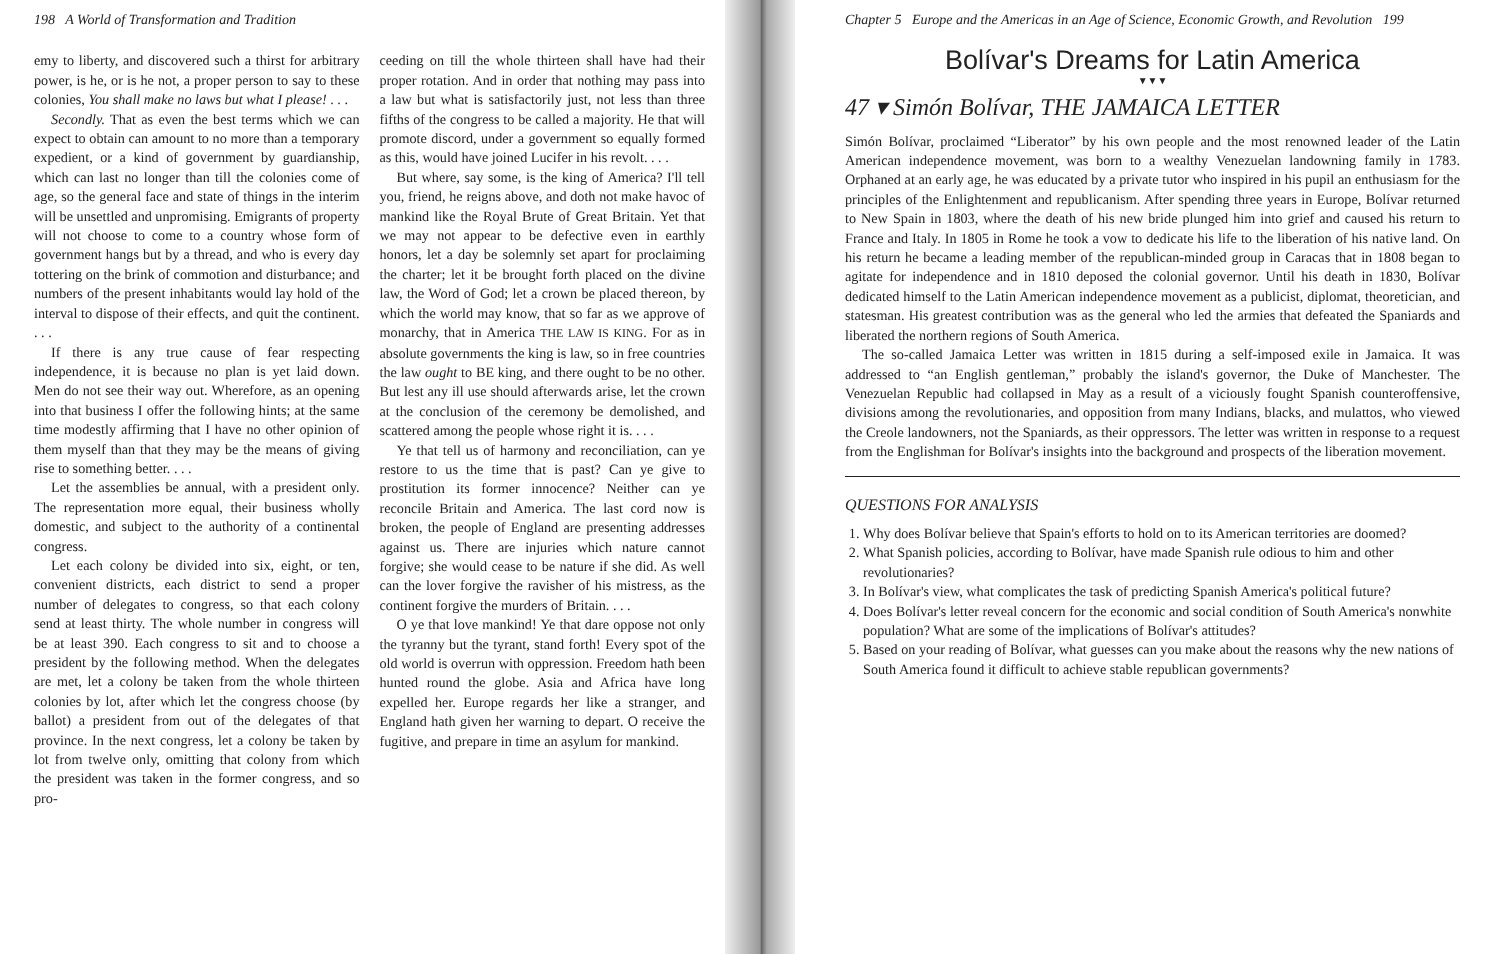198 A World of Transformation and Tradition
emy to liberty, and discovered such a thirst for arbitrary power, is he, or is he not, a proper person to say to these colonies, You shall make no laws but what I please! . . .
Secondly. That as even the best terms which we can expect to obtain can amount to no more than a temporary expedient, or a kind of government by guardianship, which can last no longer than till the colonies come of age, so the general face and state of things in the interim will be unsettled and unpromising. Emigrants of property will not choose to come to a country whose form of government hangs but by a thread, and who is every day tottering on the brink of commotion and disturbance; and numbers of the present inhabitants would lay hold of the interval to dispose of their effects, and quit the continent. . . .
If there is any true cause of fear respecting independence, it is because no plan is yet laid down. Men do not see their way out. Wherefore, as an opening into that business I offer the following hints; at the same time modestly affirming that I have no other opinion of them myself than that they may be the means of giving rise to something better. . . .
Let the assemblies be annual, with a president only. The representation more equal, their business wholly domestic, and subject to the authority of a continental congress.
Let each colony be divided into six, eight, or ten, convenient districts, each district to send a proper number of delegates to congress, so that each colony send at least thirty. The whole number in congress will be at least 390. Each congress to sit and to choose a president by the following method. When the delegates are met, let a colony be taken from the whole thirteen colonies by lot, after which let the congress choose (by ballot) a president from out of the delegates of that province. In the next congress, let a colony be taken by lot from twelve only, omitting that colony from which the president was taken in the former congress, and so pro-
ceeding on till the whole thirteen shall have had their proper rotation. And in order that nothing may pass into a law but what is satisfactorily just, not less than three fifths of the congress to be called a majority. He that will promote discord, under a government so equally formed as this, would have joined Lucifer in his revolt. . . .
But where, say some, is the king of America? I'll tell you, friend, he reigns above, and doth not make havoc of mankind like the Royal Brute of Great Britain. Yet that we may not appear to be defective even in earthly honors, let a day be solemnly set apart for proclaiming the charter; let it be brought forth placed on the divine law, the Word of God; let a crown be placed thereon, by which the world may know, that so far as we approve of monarchy, that in America THE LAW IS KING. For as in absolute governments the king is law, so in free countries the law ought to BE king, and there ought to be no other. But lest any ill use should afterwards arise, let the crown at the conclusion of the ceremony be demolished, and scattered among the people whose right it is. . . .
Ye that tell us of harmony and reconciliation, can ye restore to us the time that is past? Can ye give to prostitution its former innocence? Neither can ye reconcile Britain and America. The last cord now is broken, the people of England are presenting addresses against us. There are injuries which nature cannot forgive; she would cease to be nature if she did. As well can the lover forgive the ravisher of his mistress, as the continent forgive the murders of Britain. . . .
O ye that love mankind! Ye that dare oppose not only the tyranny but the tyrant, stand forth! Every spot of the old world is overrun with oppression. Freedom hath been hunted round the globe. Asia and Africa have long expelled her. Europe regards her like a stranger, and England hath given her warning to depart. O receive the fugitive, and prepare in time an asylum for mankind.
Chapter 5 Europe and the Americas in an Age of Science, Economic Growth, and Revolution 199
Bolívar's Dreams for Latin America
▼▼▼
47 ▾ Simón Bolívar, THE JAMAICA LETTER
Simón Bolívar, proclaimed “Liberator” by his own people and the most renowned leader of the Latin American independence movement, was born to a wealthy Venezuelan landowning family in 1783. Orphaned at an early age, he was educated by a private tutor who inspired in his pupil an enthusiasm for the principles of the Enlightenment and republicanism. After spending three years in Europe, Bolívar returned to New Spain in 1803, where the death of his new bride plunged him into grief and caused his return to France and Italy. In 1805 in Rome he took a vow to dedicate his life to the liberation of his native land. On his return he became a leading member of the republican-minded group in Caracas that in 1808 began to agitate for independence and in 1810 deposed the colonial governor. Until his death in 1830, Bolívar dedicated himself to the Latin American independence movement as a publicist, diplomat, theoretician, and statesman. His greatest contribution was as the general who led the armies that defeated the Spaniards and liberated the northern regions of South America.
The so-called Jamaica Letter was written in 1815 during a self-imposed exile in Jamaica. It was addressed to “an English gentleman,” probably the island's governor, the Duke of Manchester. The Venezuelan Republic had collapsed in May as a result of a viciously fought Spanish counteroffensive, divisions among the revolutionaries, and opposition from many Indians, blacks, and mulattos, who viewed the Creole landowners, not the Spaniards, as their oppressors. The letter was written in response to a request from the Englishman for Bolívar's insights into the background and prospects of the liberation movement.
QUESTIONS FOR ANALYSIS
1. Why does Bolívar believe that Spain's efforts to hold on to its American territories are doomed?
2. What Spanish policies, according to Bolívar, have made Spanish rule odious to him and other revolutionaries?
3. In Bolívar's view, what complicates the task of predicting Spanish America's political future?
4. Does Bolívar's letter reveal concern for the economic and social condition of South America's nonwhite population? What are some of the implications of Bolívar's attitudes?
5. Based on your reading of Bolívar, what guesses can you make about the reasons why the new nations of South America found it difficult to achieve stable republican governments?